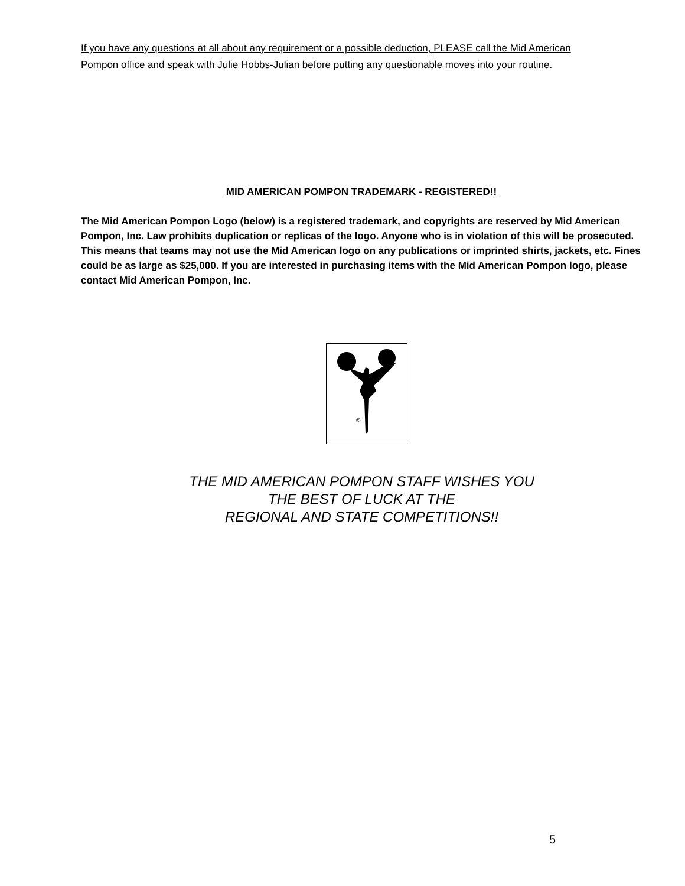If you have any questions at all about any requirement or a possible deduction, PLEASE call the Mid American Pompon office and speak with Julie Hobbs-Julian before putting any questionable moves into your routine.
MID AMERICAN POMPON TRADEMARK - REGISTERED!!
The Mid American Pompon Logo (below) is a registered trademark, and copyrights are reserved by Mid American Pompon, Inc. Law prohibits duplication or replicas of the logo. Anyone who is in violation of this will be prosecuted. This means that teams may not use the Mid American logo on any publications or imprinted shirts, jackets, etc. Fines could be as large as $25,000. If you are interested in purchasing items with the Mid American Pompon logo, please contact Mid American Pompon, Inc.
©
THE MID AMERICAN POMPON STAFF WISHES YOU
THE BEST OF LUCK AT THE
REGIONAL AND STATE COMPETITIONS!!
5